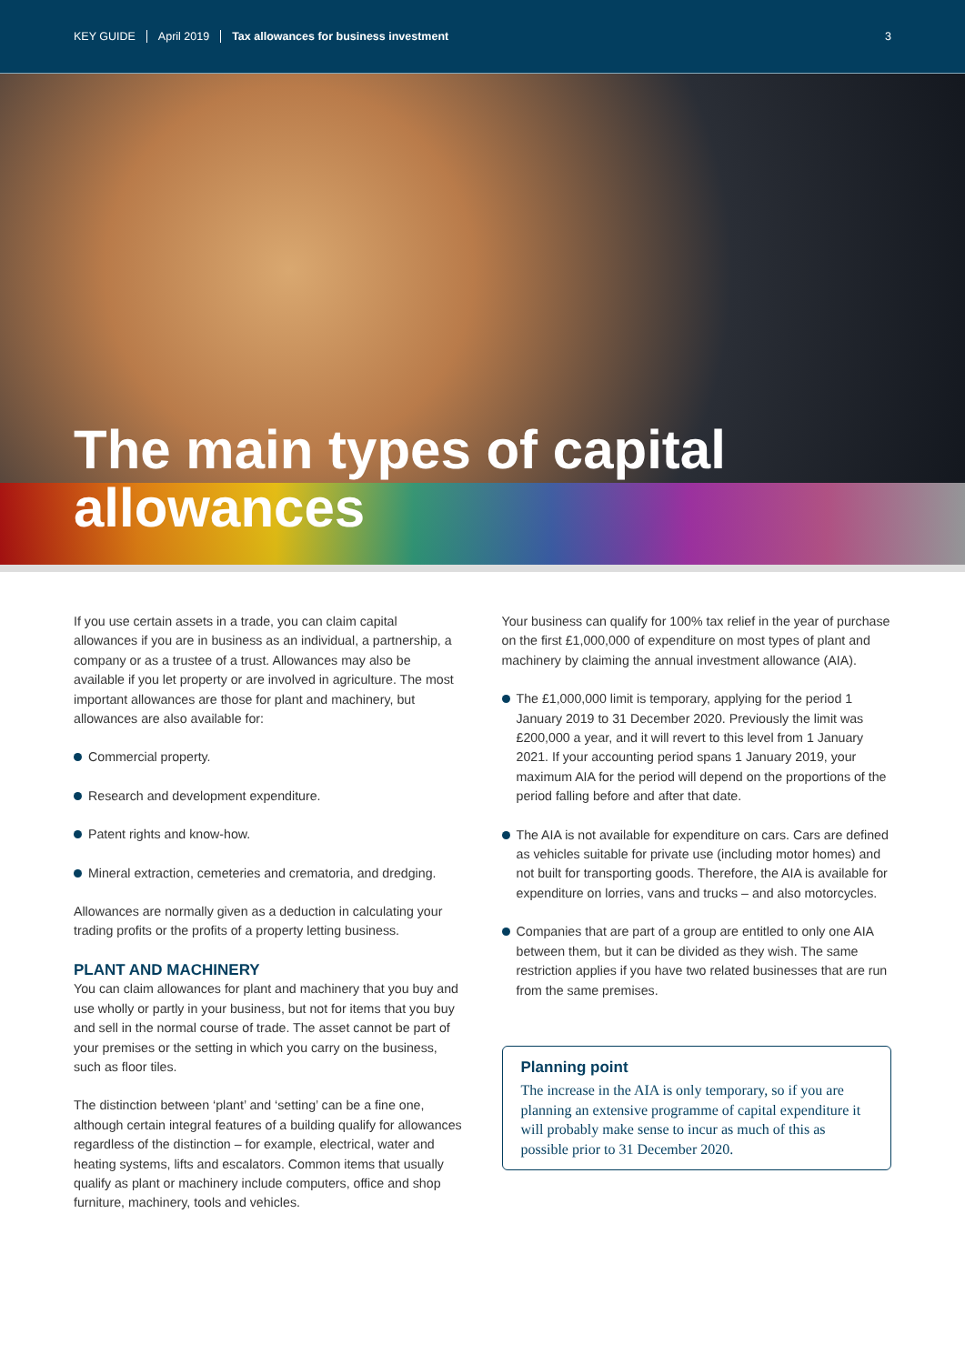KEY GUIDE April 2019 Tax allowances for business investment 3
The main types of capital allowances
If you use certain assets in a trade, you can claim capital allowances if you are in business as an individual, a partnership, a company or as a trustee of a trust. Allowances may also be available if you let property or are involved in agriculture. The most important allowances are those for plant and machinery, but allowances are also available for:
Commercial property.
Research and development expenditure.
Patent rights and know-how.
Mineral extraction, cemeteries and crematoria, and dredging.
Allowances are normally given as a deduction in calculating your trading profits or the profits of a property letting business.
PLANT AND MACHINERY
You can claim allowances for plant and machinery that you buy and use wholly or partly in your business, but not for items that you buy and sell in the normal course of trade. The asset cannot be part of your premises or the setting in which you carry on the business, such as floor tiles.
The distinction between ‘plant’ and ‘setting’ can be a fine one, although certain integral features of a building qualify for allowances regardless of the distinction – for example, electrical, water and heating systems, lifts and escalators. Common items that usually qualify as plant or machinery include computers, office and shop furniture, machinery, tools and vehicles.
Your business can qualify for 100% tax relief in the year of purchase on the first £1,000,000 of expenditure on most types of plant and machinery by claiming the annual investment allowance (AIA).
The £1,000,000 limit is temporary, applying for the period 1 January 2019 to 31 December 2020. Previously the limit was £200,000 a year, and it will revert to this level from 1 January 2021. If your accounting period spans 1 January 2019, your maximum AIA for the period will depend on the proportions of the period falling before and after that date.
The AIA is not available for expenditure on cars. Cars are defined as vehicles suitable for private use (including motor homes) and not built for transporting goods. Therefore, the AIA is available for expenditure on lorries, vans and trucks – and also motorcycles.
Companies that are part of a group are entitled to only one AIA between them, but it can be divided as they wish. The same restriction applies if you have two related businesses that are run from the same premises.
Planning point
The increase in the AIA is only temporary, so if you are planning an extensive programme of capital expenditure it will probably make sense to incur as much of this as possible prior to 31 December 2020.